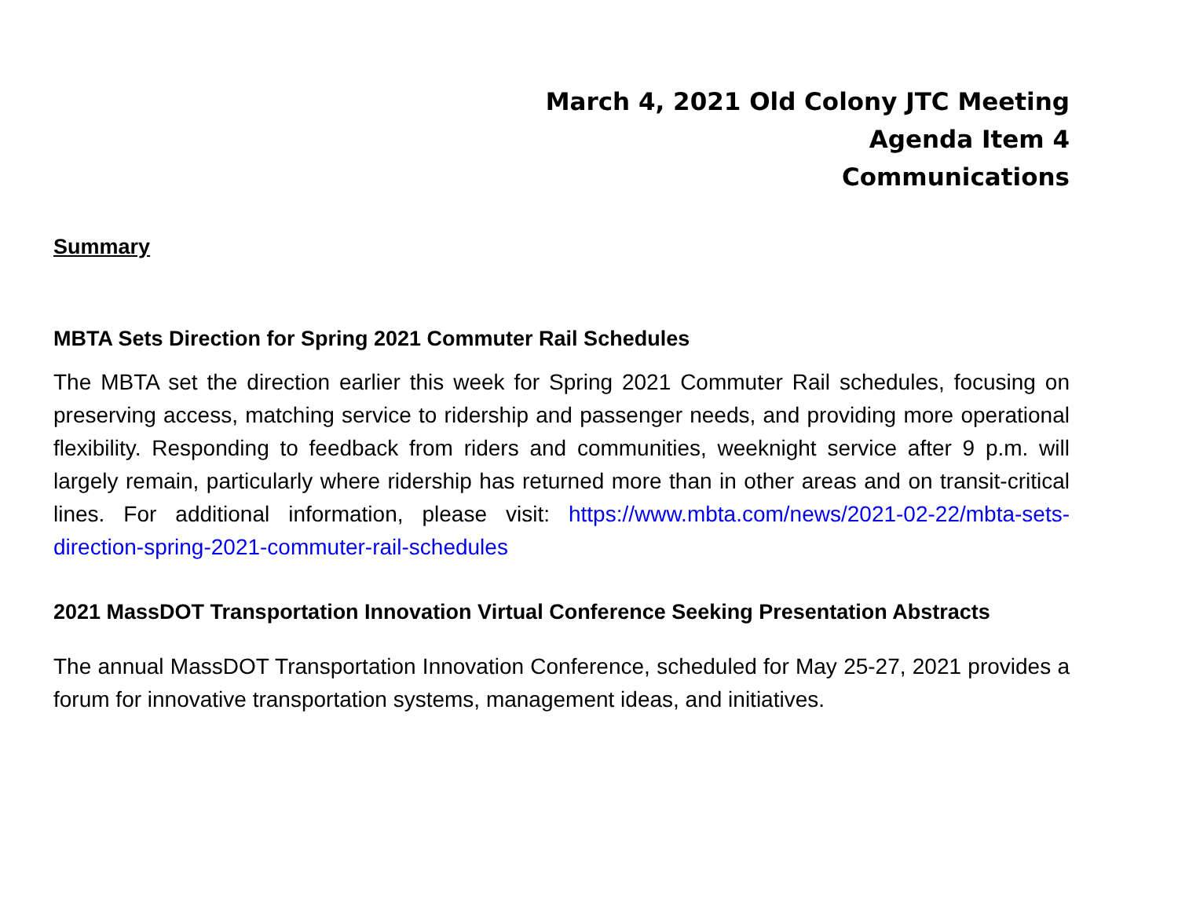March 4, 2021 Old Colony JTC Meeting
Agenda Item 4
Communications
Summary
MBTA Sets Direction for Spring 2021 Commuter Rail Schedules
The MBTA set the direction earlier this week for Spring 2021 Commuter Rail schedules, focusing on preserving access, matching service to ridership and passenger needs, and providing more operational flexibility. Responding to feedback from riders and communities, weeknight service after 9 p.m. will largely remain, particularly where ridership has returned more than in other areas and on transit-critical lines. For additional information, please visit: https://www.mbta.com/news/2021-02-22/mbta-sets-direction-spring-2021-commuter-rail-schedules
2021 MassDOT Transportation Innovation Virtual Conference Seeking Presentation Abstracts
The annual MassDOT Transportation Innovation Conference, scheduled for May 25-27, 2021 provides a forum for innovative transportation systems, management ideas, and initiatives.